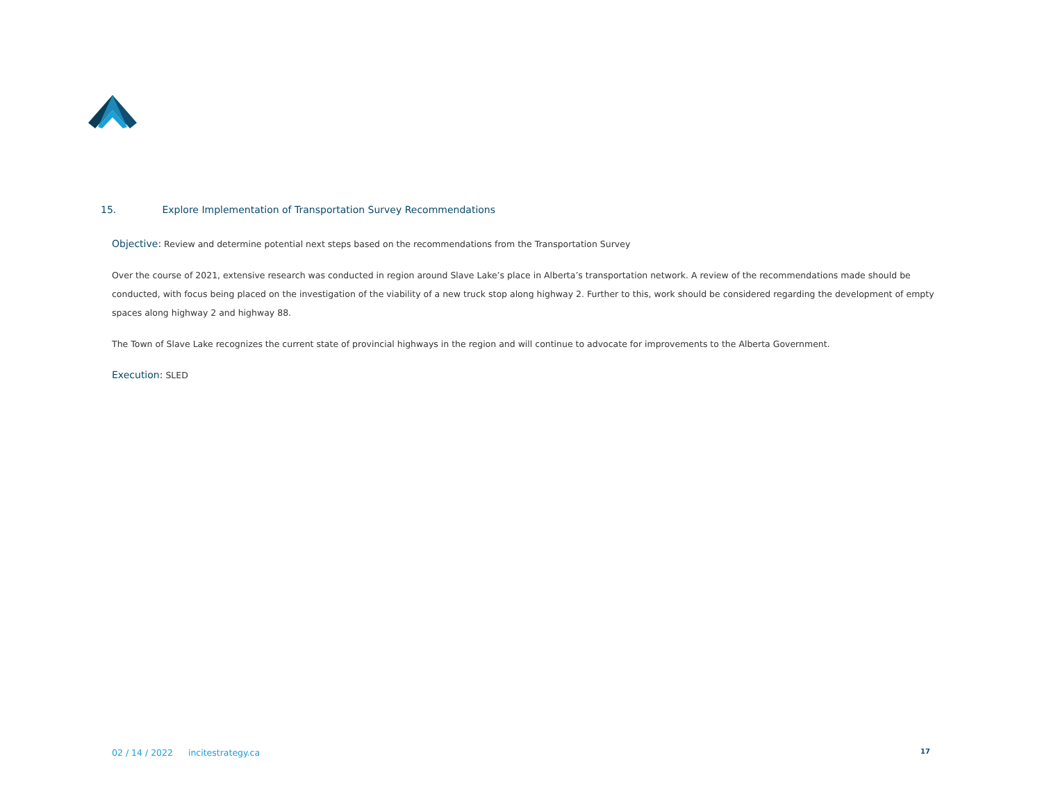15. Explore Implementation of Transportation Survey Recommendations
Objective: Review and determine potential next steps based on the recommendations from the Transportation Survey
Over the course of 2021, extensive research was conducted in region around Slave Lake’s place in Alberta’s transportation network. A review of the recommendations made should be conducted, with focus being placed on the investigation of the viability of a new truck stop along highway 2. Further to this, work should be considered regarding the development of empty spaces along highway 2 and highway 88.
The Town of Slave Lake recognizes the current state of provincial highways in the region and will continue to advocate for improvements to the Alberta Government.
Execution: SLED
02 / 14 / 2022 incitestrategy.ca 17